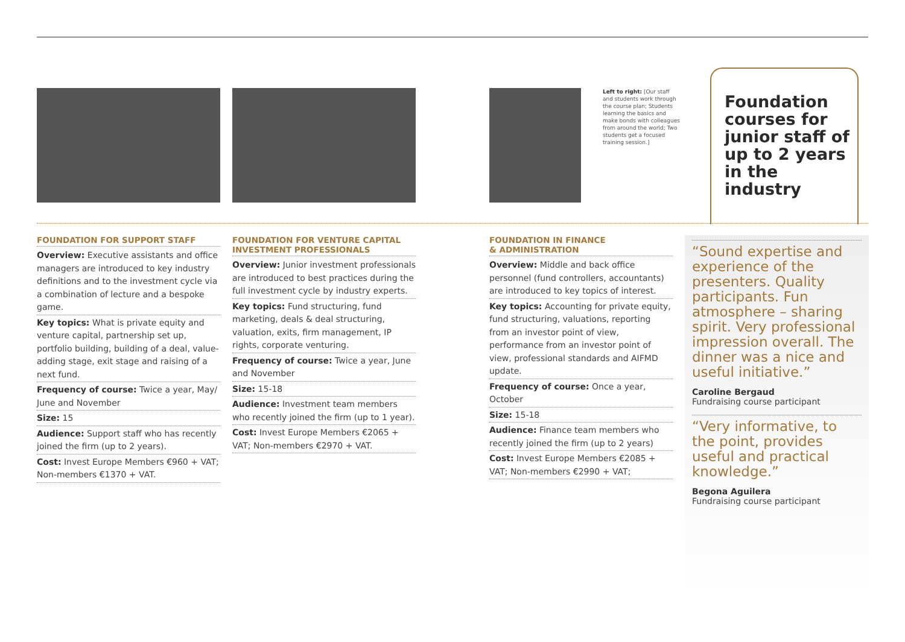Left to right: [Our staff and students work through the course plan; Students learning the basics and make bonds with colleagues from around the world; Two students get a focused training session.]
Foundation courses for junior staff of up to 2 years in the industry
FOUNDATION FOR SUPPORT STAFF
Overview: Executive assistants and office managers are introduced to key industry definitions and to the investment cycle via a combination of lecture and a bespoke game.
Key topics: What is private equity and venture capital, partnership set up, portfolio building, building of a deal, value-adding stage, exit stage and raising of a next fund.
Frequency of course: Twice a year, May/ June and November
Size: 15
Audience: Support staff who has recently joined the firm (up to 2 years).
Cost: Invest Europe Members €960 + VAT; Non-members €1370 + VAT.
FOUNDATION FOR VENTURE CAPITAL INVESTMENT PROFESSIONALS
Overview: Junior investment professionals are introduced to best practices during the full investment cycle by industry experts.
Key topics: Fund structuring, fund marketing, deals & deal structuring, valuation, exits, firm management, IP rights, corporate venturing.
Frequency of course: Twice a year, June and November
Size: 15-18
Audience: Investment team members who recently joined the firm (up to 1 year).
Cost: Invest Europe Members €2065 + VAT; Non-members €2970 + VAT.
FOUNDATION IN FINANCE
& ADMINISTRATION
Overview: Middle and back office personnel (fund controllers, accountants) are introduced to key topics of interest.
Key topics: Accounting for private equity, fund structuring, valuations, reporting from an investor point of view, performance from an investor point of view, professional standards and AIFMD update.
Frequency of course: Once a year, October
Size: 15-18
Audience: Finance team members who recently joined the firm (up to 2 years)
Cost: Invest Europe Members €2085 + VAT; Non-members €2990 + VAT;
“Sound expertise and experience of the presenters. Quality participants. Fun atmosphere – sharing spirit. Very professional impression overall. The dinner was a nice and useful initiative.”
Caroline Bergaud
Fundraising course participant
“Very informative, to the point, provides useful and practical knowledge.”
Begona Aguilera
Fundraising course participant